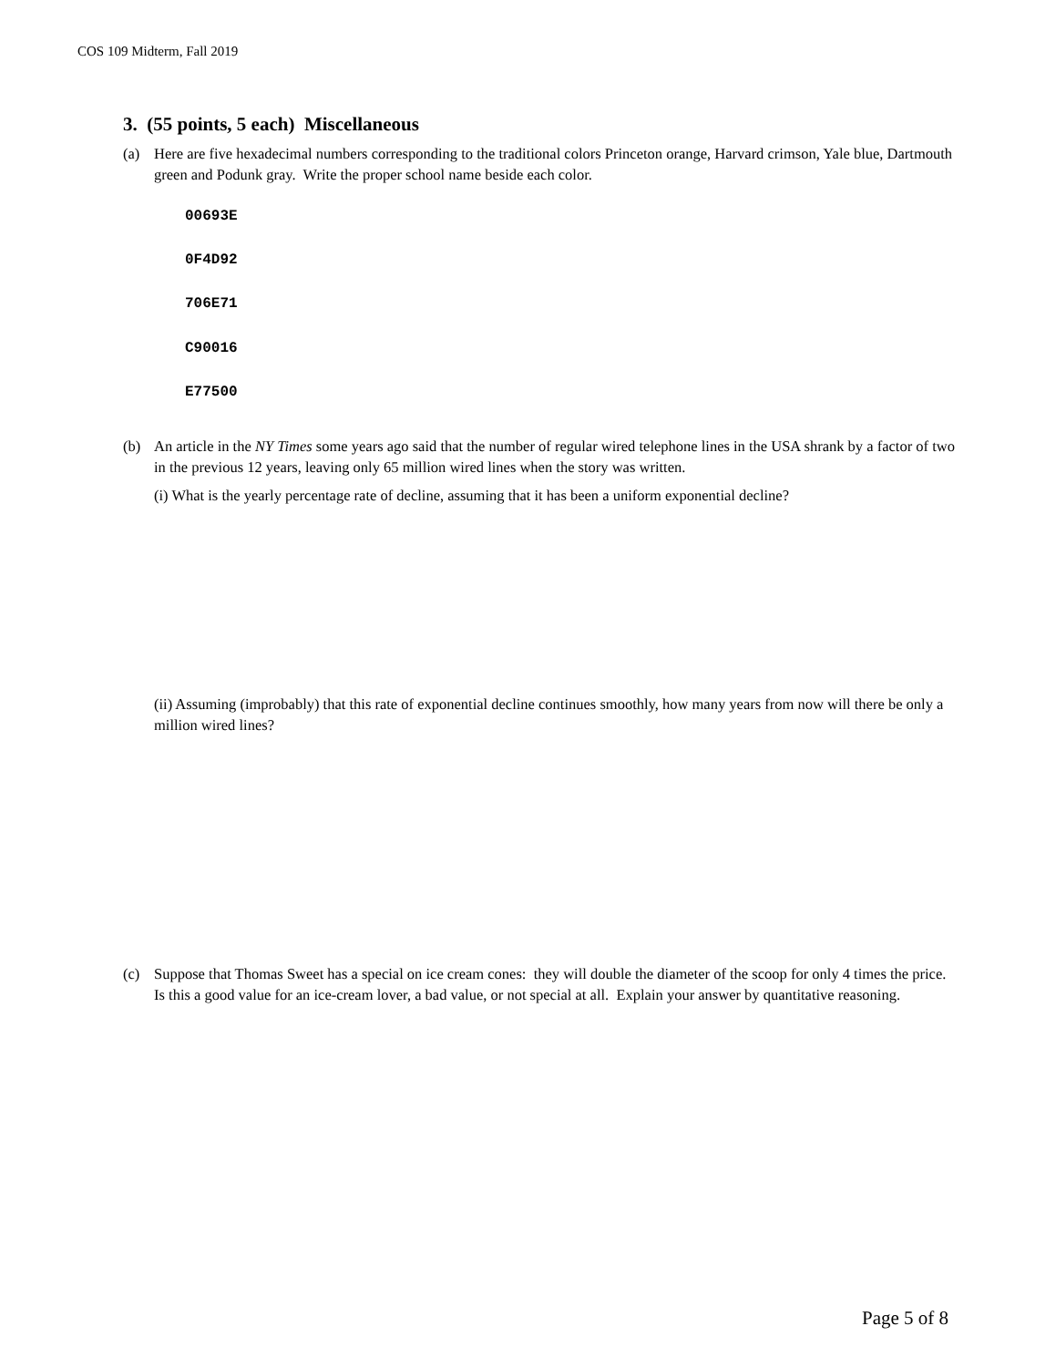COS 109 Midterm, Fall 2019
3. (55 points, 5 each) Miscellaneous
(a) Here are five hexadecimal numbers corresponding to the traditional colors Princeton orange, Harvard crimson, Yale blue, Dartmouth green and Podunk gray. Write the proper school name beside each color.
00693E
0F4D92
706E71
C90016
E77500
(b) An article in the NY Times some years ago said that the number of regular wired telephone lines in the USA shrank by a factor of two in the previous 12 years, leaving only 65 million wired lines when the story was written.
(i) What is the yearly percentage rate of decline, assuming that it has been a uniform exponential decline?
(ii) Assuming (improbably) that this rate of exponential decline continues smoothly, how many years from now will there be only a million wired lines?
(c) Suppose that Thomas Sweet has a special on ice cream cones: they will double the diameter of the scoop for only 4 times the price. Is this a good value for an ice-cream lover, a bad value, or not special at all. Explain your answer by quantitative reasoning.
Page 5 of 8